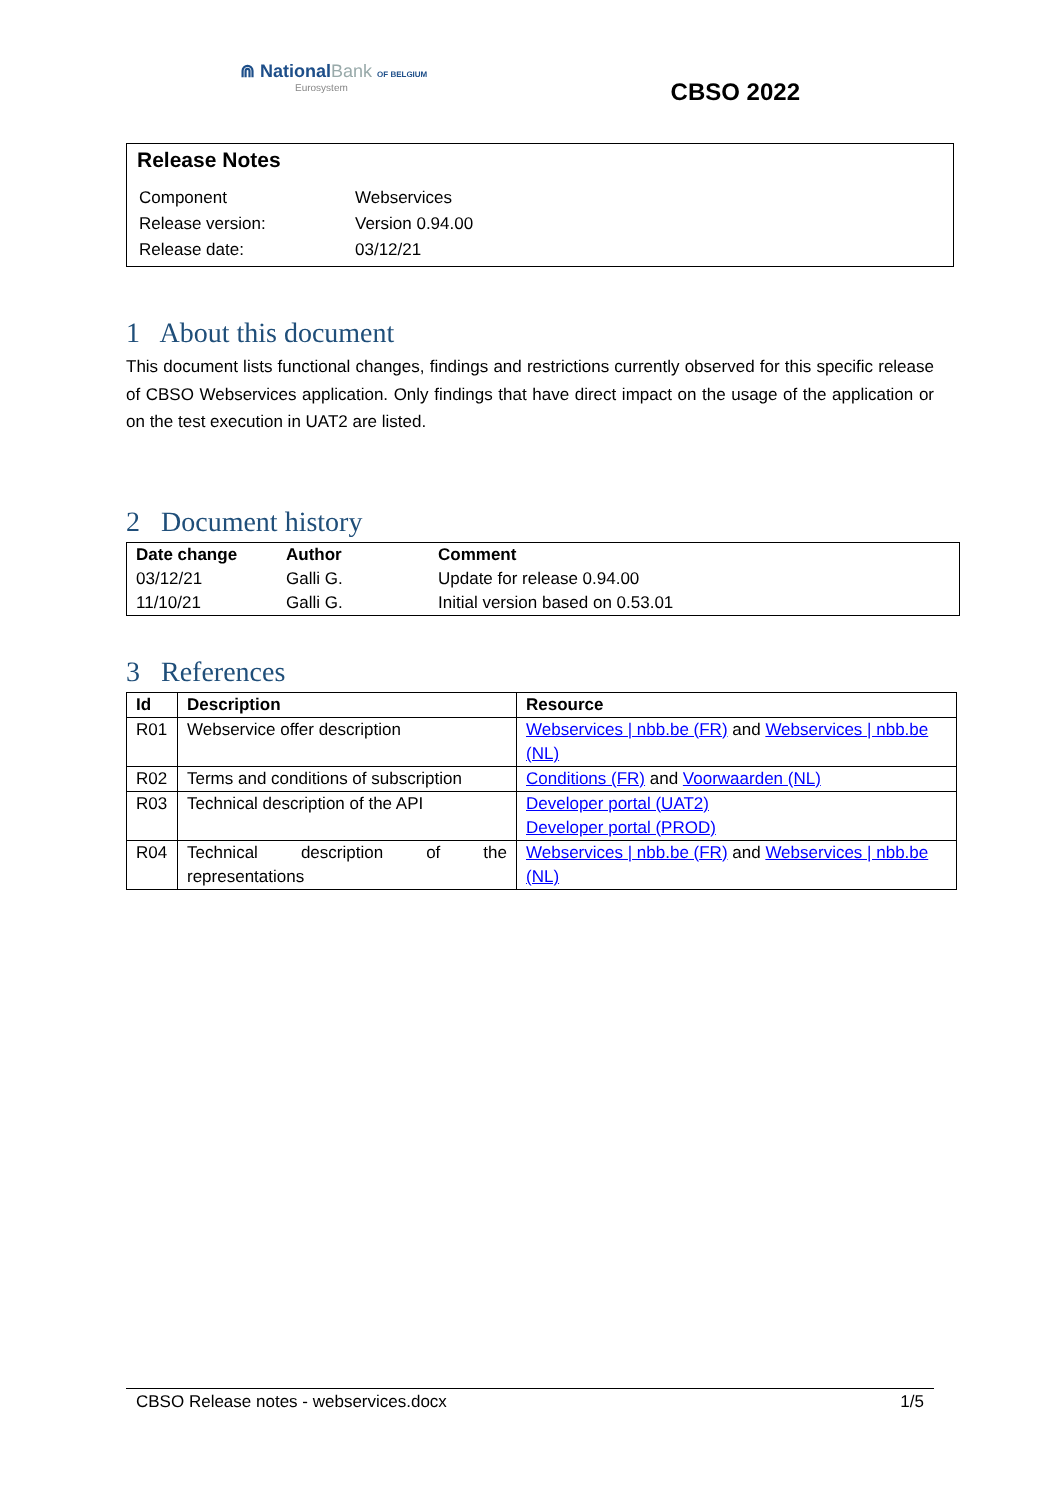⋒ NationalBank OF BELGIUM
Eurosystem
CBSO 2022
Release Notes
| Component | Webservices |
| Release version: | Version 0.94.00 |
| Release date: | 03/12/21 |
1 About this document
This document lists functional changes, findings and restrictions currently observed for this specific release of CBSO Webservices application. Only findings that have direct impact on the usage of the application or on the test execution in UAT2 are listed.
2 Document history
| Date change | Author | Comment |
| --- | --- | --- |
| 03/12/21 | Galli G. | Update for release 0.94.00 |
| 11/10/21 | Galli G. | Initial version based on 0.53.01 |
3 References
| Id | Description | Resource |
| --- | --- | --- |
| R01 | Webservice offer description | Webservices / nbb.be (FR) and Webservices / nbb.be (NL) |
| R02 | Terms and conditions of subscription | Conditions (FR) and Voorwaarden (NL) |
| R03 | Technical description of the API | Developer portal (UAT2) Developer portal (PROD) |
| R04 | Technical description of the representations | Webservices / nbb.be (FR) and Webservices / nbb.be (NL) |
CBSO Release notes - webservices.docx 1/5